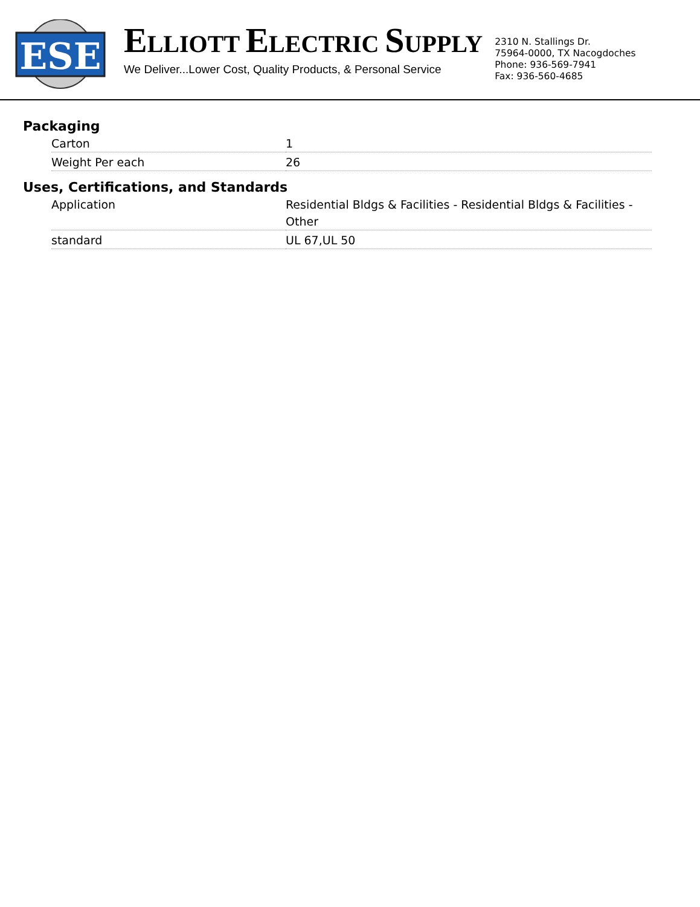ESE
ELLIOTT ELECTRIC SUPPLY
We Deliver...Lower Cost, Quality Products, & Personal Service
2310 N. Stallings Dr.
75964-0000, TX Nacogdoches
Phone: 936-569-7941
Fax: 936-560-4685
Packaging
| Carton | 1 |
| Weight Per each | 26 |
Uses, Certifications, and Standards
| Application | Residential Bldgs & Facilities - Residential Bldgs & Facilities - Other |
| standard | UL 67,UL 50 |